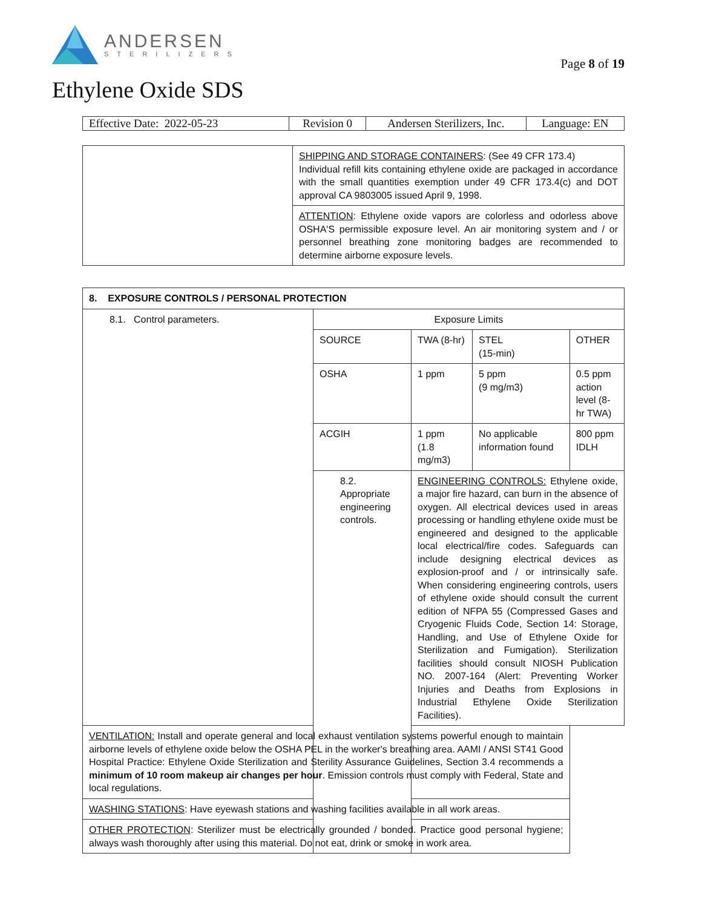ANDERSEN
STERILIZERS
Page 8 of 19
Ethylene Oxide SDS
| Effective Date: 2022-05-23 | Revision 0 | Andersen Sterilizers, Inc. | Language: EN |
| | SHIPPING AND STORAGE CONTAINERS : (See 49 CFR 173.4) Individual refill kits containing ethylene oxide are packaged in accordance with the small quantities exemption under 49 CFR 173.4(c) and DOT approval CA 9803005 issued April 9, 1998. |
| | ATTENTION : Ethylene oxide vapors are colorless and odorless above OSHA'S permissible exposure level. An air monitoring system and / or personnel breathing zone monitoring badges are recommended to determine airborne exposure levels. |
| 8. EXPOSURE CONTROLS / PERSONAL PROTECTION | | | | |
| --- | --- | --- | --- | --- |
| 8.1. Control parameters. | Exposure Limits | | | |
| | SOURCE | TWA (8-hr) | STEL (15-min) | OTHER |
| | OSHA | 1 ppm | 5 ppm (9 mg/m3) | 0.5 ppm action level (8-hr TWA) |
| | ACGIH | 1 ppm (1.8 mg/m3) | No applicable information found | 800 ppm IDLH |
| | 8.2. Appropriate engineering controls. | ENGINEERING CONTROLS: Ethylene oxide, a major fire hazard, can burn in the absence of oxygen. All electrical devices used in areas processing or handling ethylene oxide must be engineered and designed to the applicable local electrical/fire codes. Safeguards can include designing electrical devices as explosion-proof and / or intrinsically safe. When considering engineering controls, users of ethylene oxide should consult the current edition of NFPA 55 (Compressed Gases and Cryogenic Fluids Code, Section 14: Storage, Handling, and Use of Ethylene Oxide for Sterilization and Fumigation). Sterilization facilities should consult NIOSH Publication NO. 2007-164 (Alert: Preventing Worker Injuries and Deaths from Explosions in Industrial Ethylene Oxide Sterilization Facilities). | | |
| VENTILATION: Install and operate general and local exhaust ventilation systems powerful enough to maintain airborne levels of ethylene oxide below the OSHA PEL in the worker's breathing area. AAMI / ANSI ST41 Good Hospital Practice: Ethylene Oxide Sterilization and Sterility Assurance Guidelines, Section 3.4 recommends a minimum of 10 room makeup air changes per hour . Emission controls must comply with Federal, State and local regulations. | | | | |
| WASHING STATIONS : Have eyewash stations and washing facilities available in all work areas. | | | | |
| OTHER PROTECTION : Sterilizer must be electrically grounded / bonded. Practice good personal hygiene; always wash thoroughly after using this material. Do not eat, drink or smoke in work area. | | | | |